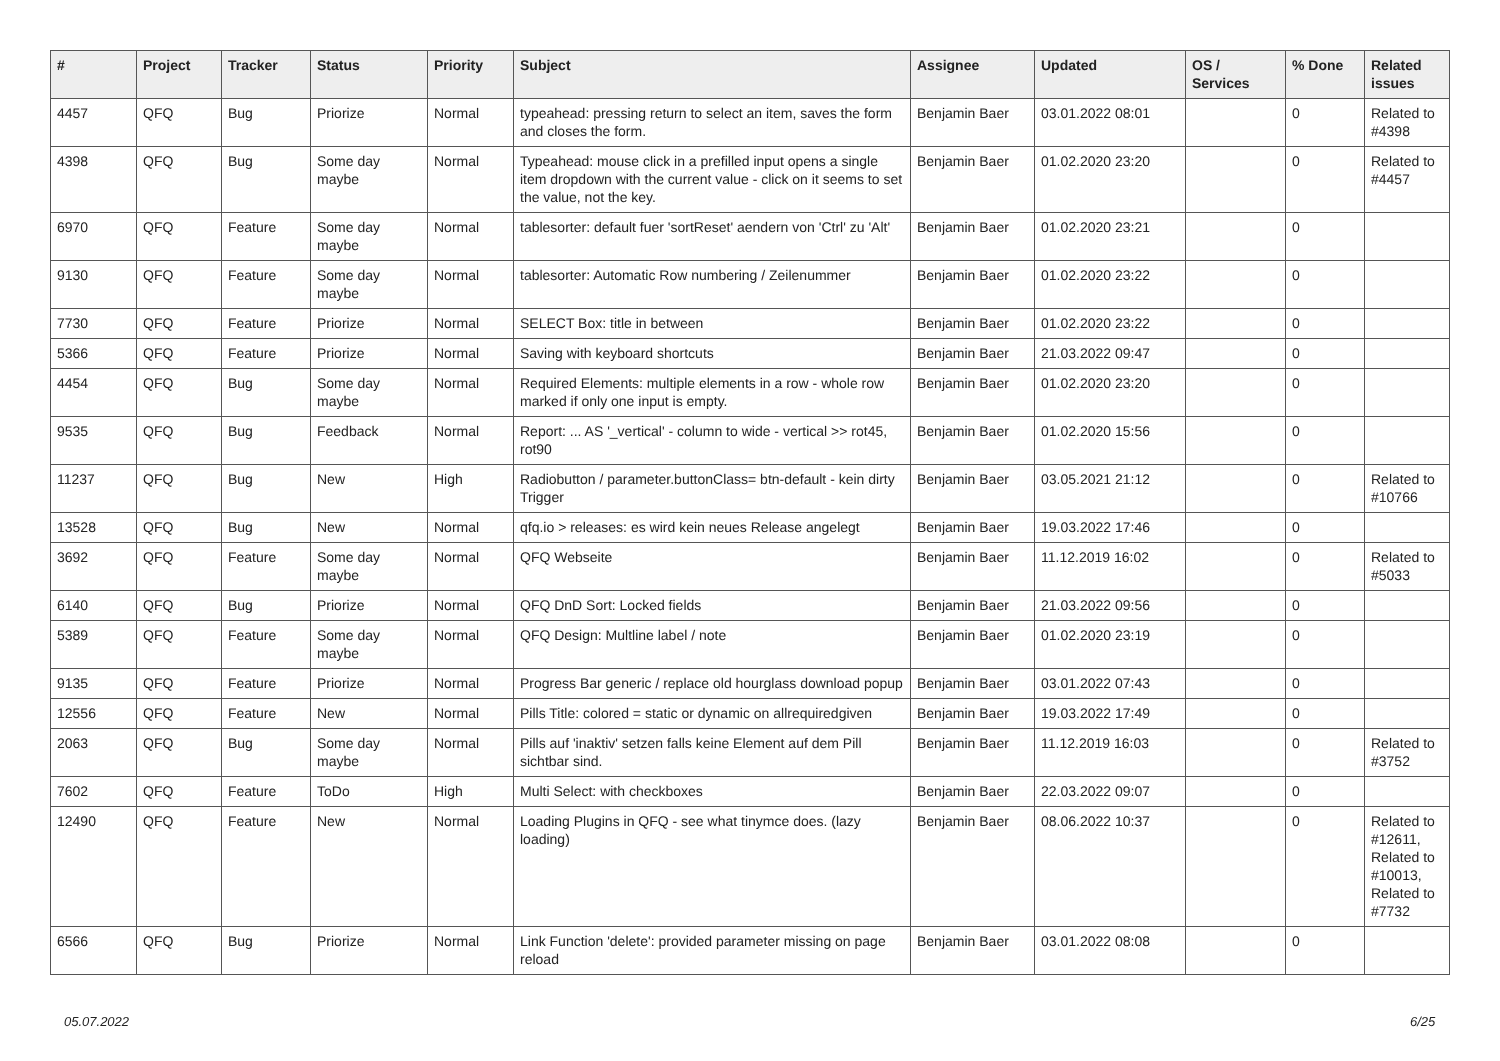| # | Project | Tracker | Status | Priority | Subject | Assignee | Updated | OS / Services | % Done | Related issues |
| --- | --- | --- | --- | --- | --- | --- | --- | --- | --- | --- |
| 4457 | QFQ | Bug | Priorize | Normal | typeahead: pressing return to select an item, saves the form and closes the form. | Benjamin Baer | 03.01.2022 08:01 | | 0 | Related to #4398 |
| 4398 | QFQ | Bug | Some day maybe | Normal | Typeahead: mouse click in a prefilled input opens a single item dropdown with the current value - click on it seems to set the value, not the key. | Benjamin Baer | 01.02.2020 23:20 | | 0 | Related to #4457 |
| 6970 | QFQ | Feature | Some day maybe | Normal | tablesorter: default fuer 'sortReset' aendern von 'Ctrl' zu 'Alt' | Benjamin Baer | 01.02.2020 23:21 | | 0 | |
| 9130 | QFQ | Feature | Some day maybe | Normal | tablesorter: Automatic Row numbering / Zeilenummer | Benjamin Baer | 01.02.2020 23:22 | | 0 | |
| 7730 | QFQ | Feature | Priorize | Normal | SELECT Box: title in between | Benjamin Baer | 01.02.2020 23:22 | | 0 | |
| 5366 | QFQ | Feature | Priorize | Normal | Saving with keyboard shortcuts | Benjamin Baer | 21.03.2022 09:47 | | 0 | |
| 4454 | QFQ | Bug | Some day maybe | Normal | Required Elements: multiple elements in a row - whole row marked if only one input is empty. | Benjamin Baer | 01.02.2020 23:20 | | 0 | |
| 9535 | QFQ | Bug | Feedback | Normal | Report: ... AS '_vertical' - column to wide - vertical >> rot45, rot90 | Benjamin Baer | 01.02.2020 15:56 | | 0 | |
| 11237 | QFQ | Bug | New | High | Radiobutton / parameter.buttonClass= btn-default - kein dirty Trigger | Benjamin Baer | 03.05.2021 21:12 | | 0 | Related to #10766 |
| 13528 | QFQ | Bug | New | Normal | qfq.io > releases: es wird kein neues Release angelegt | Benjamin Baer | 19.03.2022 17:46 | | 0 | |
| 3692 | QFQ | Feature | Some day maybe | Normal | QFQ Webseite | Benjamin Baer | 11.12.2019 16:02 | | 0 | Related to #5033 |
| 6140 | QFQ | Bug | Priorize | Normal | QFQ DnD Sort: Locked fields | Benjamin Baer | 21.03.2022 09:56 | | 0 | |
| 5389 | QFQ | Feature | Some day maybe | Normal | QFQ Design: Multline label / note | Benjamin Baer | 01.02.2020 23:19 | | 0 | |
| 9135 | QFQ | Feature | Priorize | Normal | Progress Bar generic / replace old hourglass download popup | Benjamin Baer | 03.01.2022 07:43 | | 0 | |
| 12556 | QFQ | Feature | New | Normal | Pills Title: colored = static or dynamic on allrequiredgiven | Benjamin Baer | 19.03.2022 17:49 | | 0 | |
| 2063 | QFQ | Bug | Some day maybe | Normal | Pills auf 'inaktiv' setzen falls keine Element auf dem Pill sichtbar sind. | Benjamin Baer | 11.12.2019 16:03 | | 0 | Related to #3752 |
| 7602 | QFQ | Feature | ToDo | High | Multi Select: with checkboxes | Benjamin Baer | 22.03.2022 09:07 | | 0 | |
| 12490 | QFQ | Feature | New | Normal | Loading Plugins in QFQ - see what tinymce does. (lazy loading) | Benjamin Baer | 08.06.2022 10:37 | | 0 | Related to #12611, Related to #10013, Related to #7732 |
| 6566 | QFQ | Bug | Priorize | Normal | Link Function 'delete': provided parameter missing on page reload | Benjamin Baer | 03.01.2022 08:08 | | 0 | |
05.07.2022 6/25